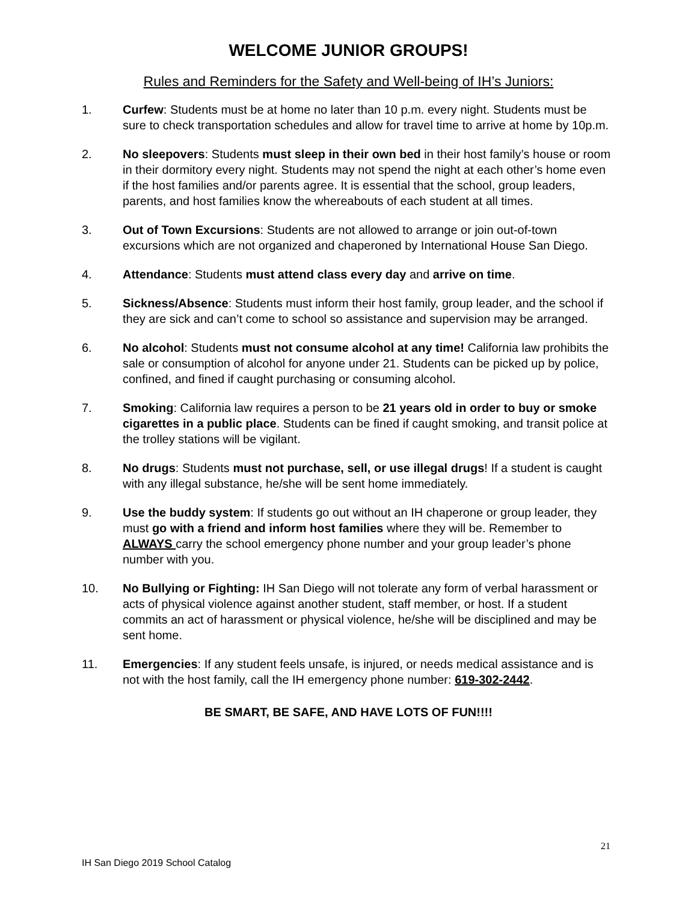WELCOME JUNIOR GROUPS!
Rules and Reminders for the Safety and Well-being of IH’s Juniors:
1. Curfew: Students must be at home no later than 10 p.m. every night. Students must be sure to check transportation schedules and allow for travel time to arrive at home by 10p.m.
2. No sleepovers: Students must sleep in their own bed in their host family’s house or room in their dormitory every night. Students may not spend the night at each other’s home even if the host families and/or parents agree. It is essential that the school, group leaders, parents, and host families know the whereabouts of each student at all times.
3. Out of Town Excursions: Students are not allowed to arrange or join out-of-town excursions which are not organized and chaperoned by International House San Diego.
4. Attendance: Students must attend class every day and arrive on time.
5. Sickness/Absence: Students must inform their host family, group leader, and the school if they are sick and can’t come to school so assistance and supervision may be arranged.
6. No alcohol: Students must not consume alcohol at any time! California law prohibits the sale or consumption of alcohol for anyone under 21. Students can be picked up by police, confined, and fined if caught purchasing or consuming alcohol.
7. Smoking: California law requires a person to be 21 years old in order to buy or smoke cigarettes in a public place. Students can be fined if caught smoking, and transit police at the trolley stations will be vigilant.
8. No drugs: Students must not purchase, sell, or use illegal drugs! If a student is caught with any illegal substance, he/she will be sent home immediately.
9. Use the buddy system: If students go out without an IH chaperone or group leader, they must go with a friend and inform host families where they will be. Remember to ALWAYS carry the school emergency phone number and your group leader’s phone number with you.
10. No Bullying or Fighting: IH San Diego will not tolerate any form of verbal harassment or acts of physical violence against another student, staff member, or host. If a student commits an act of harassment or physical violence, he/she will be disciplined and may be sent home.
11. Emergencies: If any student feels unsafe, is injured, or needs medical assistance and is not with the host family, call the IH emergency phone number: 619-302-2442.
BE SMART, BE SAFE, AND HAVE LOTS OF FUN!!!!
21
IH San Diego 2019 School Catalog